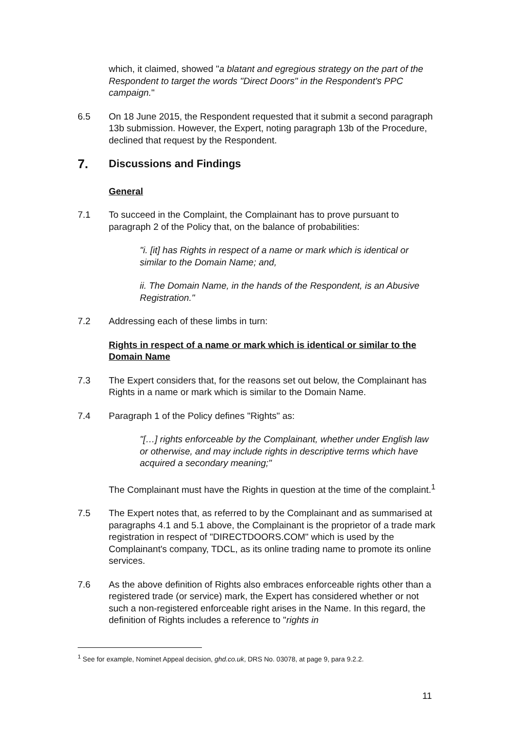which, it claimed, showed "a blatant and egregious strategy on the part of the Respondent to target the words "Direct Doors" in the Respondent's PPC campaign."
6.5 On 18 June 2015, the Respondent requested that it submit a second paragraph 13b submission. However, the Expert, noting paragraph 13b of the Procedure, declined that request by the Respondent.
7. Discussions and Findings
General
7.1 To succeed in the Complaint, the Complainant has to prove pursuant to paragraph 2 of the Policy that, on the balance of probabilities:
"i. [it] has Rights in respect of a name or mark which is identical or similar to the Domain Name; and,
ii. The Domain Name, in the hands of the Respondent, is an Abusive Registration."
7.2 Addressing each of these limbs in turn:
Rights in respect of a name or mark which is identical or similar to the Domain Name
7.3 The Expert considers that, for the reasons set out below, the Complainant has Rights in a name or mark which is similar to the Domain Name.
7.4 Paragraph 1 of the Policy defines "Rights" as:
"[…] rights enforceable by the Complainant, whether under English law or otherwise, and may include rights in descriptive terms which have acquired a secondary meaning;"
The Complainant must have the Rights in question at the time of the complaint.<sup>1</sup>
7.5 The Expert notes that, as referred to by the Complainant and as summarised at paragraphs 4.1 and 5.1 above, the Complainant is the proprietor of a trade mark registration in respect of "DIRECTDOORS.COM" which is used by the Complainant's company, TDCL, as its online trading name to promote its online services.
7.6 As the above definition of Rights also embraces enforceable rights other than a registered trade (or service) mark, the Expert has considered whether or not such a non-registered enforceable right arises in the Name. In this regard, the definition of Rights includes a reference to "rights in
<sup>1</sup> See for example, Nominet Appeal decision, ghd.co.uk, DRS No. 03078, at page 9, para 9.2.2.
11